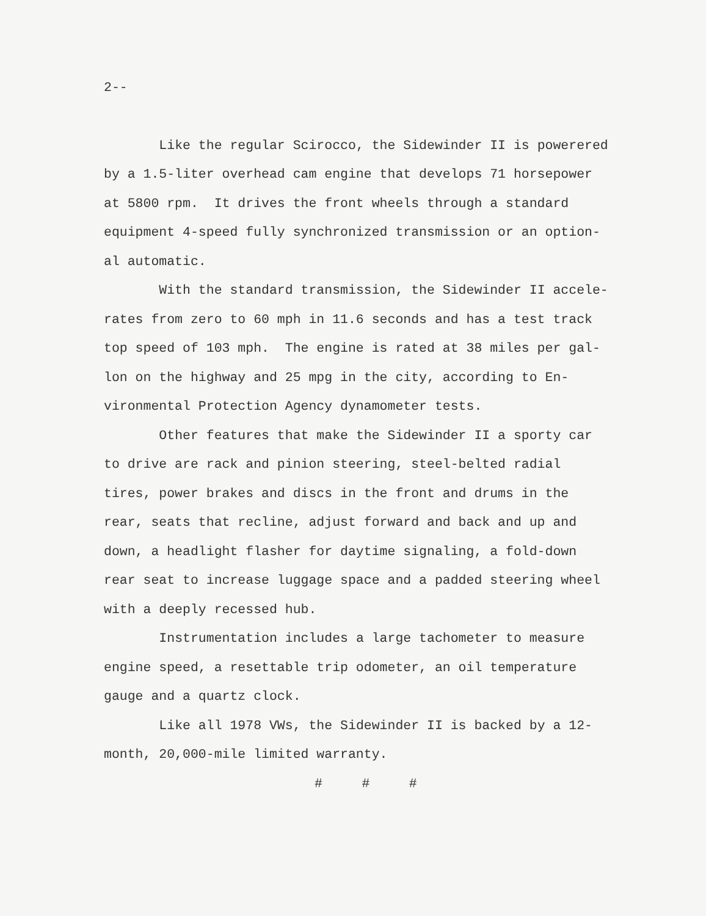2--
Like the regular Scirocco, the Sidewinder II is powerered by a 1.5-liter overhead cam engine that develops 71 horsepower at 5800 rpm. It drives the front wheels through a standard equipment 4-speed fully synchronized transmission or an option- al automatic.
With the standard transmission, the Sidewinder II accele- rates from zero to 60 mph in 11.6 seconds and has a test track top speed of 103 mph. The engine is rated at 38 miles per gal- lon on the highway and 25 mpg in the city, according to En- vironmental Protection Agency dynamometer tests.
Other features that make the Sidewinder II a sporty car to drive are rack and pinion steering, steel-belted radial tires, power brakes and discs in the front and drums in the rear, seats that recline, adjust forward and back and up and down, a headlight flasher for daytime signaling, a fold-down rear seat to increase luggage space and a padded steering wheel with a deeply recessed hub.
Instrumentation includes a large tachometer to measure engine speed, a resettable trip odometer, an oil temperature gauge and a quartz clock.
Like all 1978 VWs, the Sidewinder II is backed by a 12- month, 20,000-mile limited warranty.
# # #